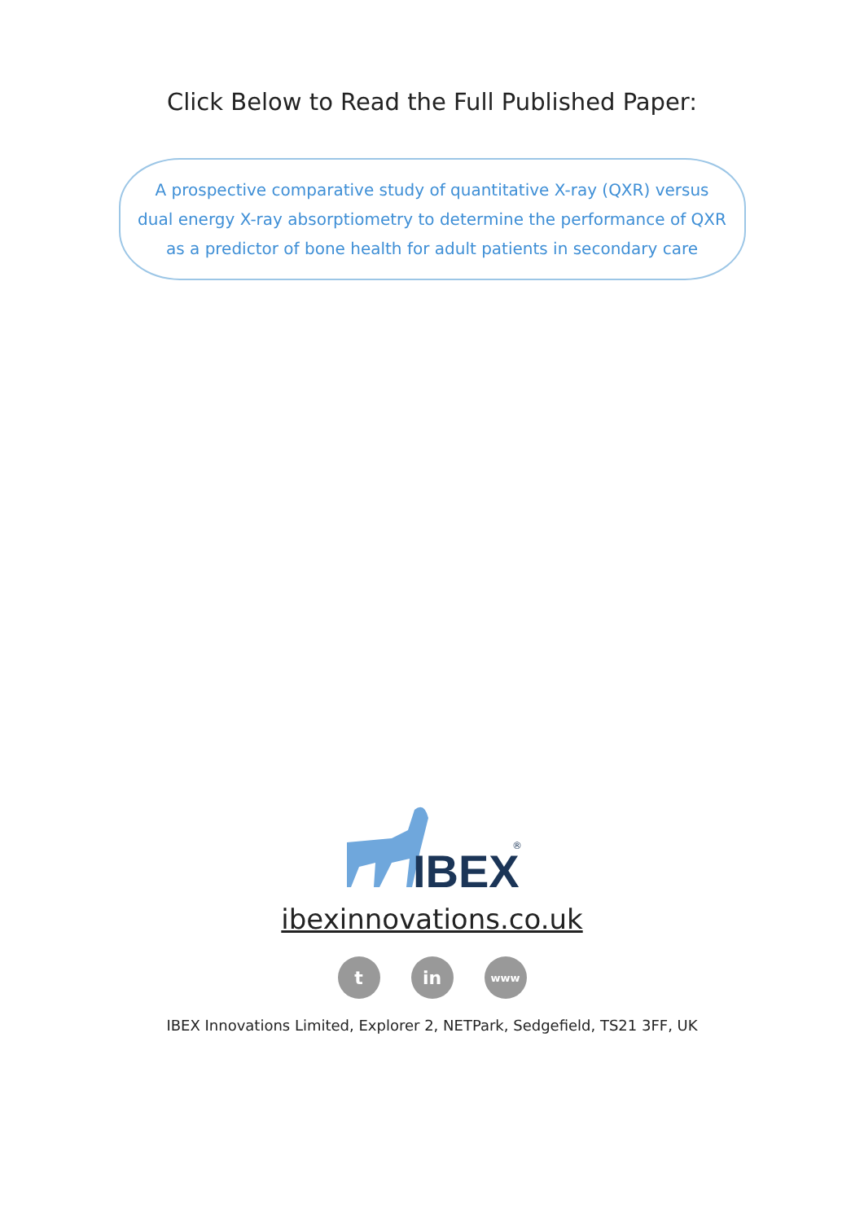Click Below to Read the Full Published Paper:
A prospective comparative study of quantitative X-ray (QXR) versus
dual energy X-ray absorptiometry to determine the performance of QXR
as a predictor of bone health for adult patients in secondary care
IBEX
®
ibexinnovations.co.uk
t in
www
IBEX Innovations Limited, Explorer 2, NETPark, Sedgefield, TS21 3FF, UK